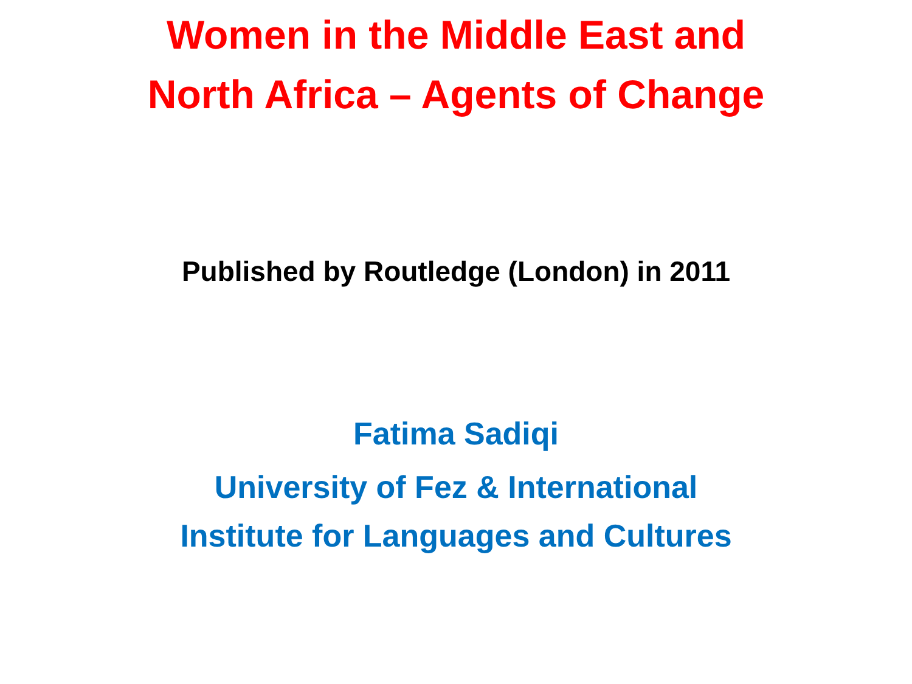Women in the Middle East and
North Africa – Agents of Change
Published by Routledge (London) in 2011
Fatima Sadiqi
University of Fez & International
Institute for Languages and Cultures